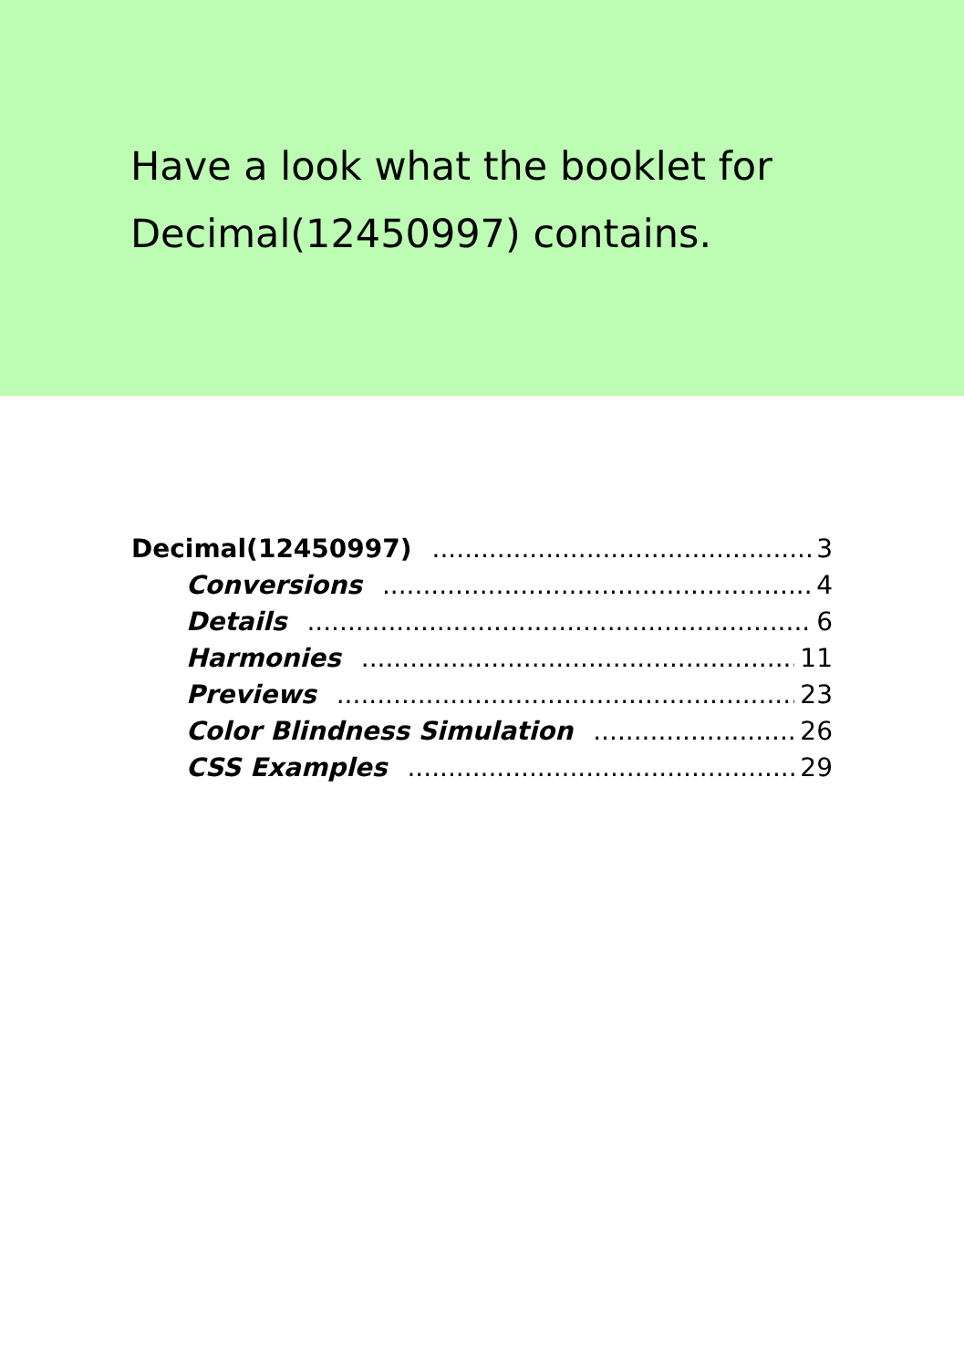Have a look what the booklet for
Decimal(12450997) contains.
Decimal(12450997) 3
Conversions 4
Details 6
Harmonies 11
Previews 23
Color Blindness Simulation 26
CSS Examples 29